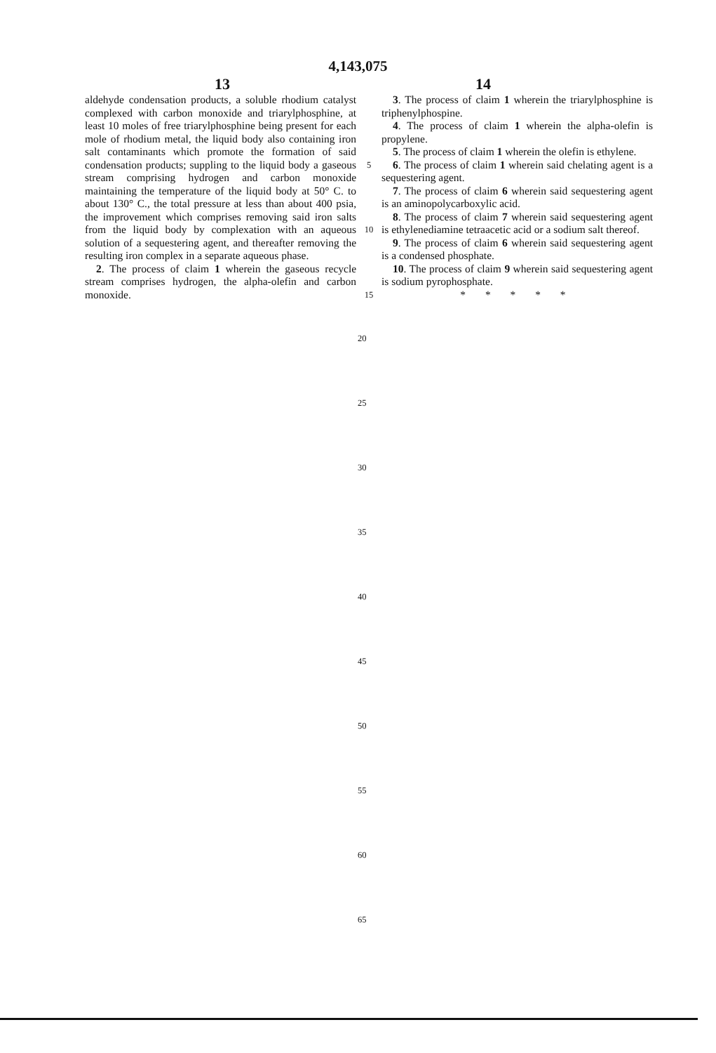4,143,075
13 14
aldehyde condensation products, a soluble rhodium catalyst complexed with carbon monoxide and triarylphosphine, at least 10 moles of free triarylphosphine being present for each mole of rhodium metal, the liquid body also containing iron salt contaminants which promote the formation of said condensation products; suppling to the liquid body a gaseous stream comprising hydrogen and carbon monoxide maintaining the temperature of the liquid body at 50° C. to about 130° C., the total pressure at less than about 400 psia, the improvement which comprises removing said iron salts from the liquid body by complexation with an aqueous solution of a sequestering agent, and thereafter removing the resulting iron complex in a separate aqueous phase.
2. The process of claim 1 wherein the gaseous recycle stream comprises hydrogen, the alpha-olefin and carbon monoxide.
5
10
15
3. The process of claim 1 wherein the triarylphosphine is triphenylphospine.
4. The process of claim 1 wherein the alpha-olefin is propylene.
5. The process of claim 1 wherein the olefin is ethylene.
6. The process of claim 1 wherein said chelating agent is a sequestering agent.
7. The process of claim 6 wherein said sequestering agent is an aminopolycarboxylic acid.
8. The process of claim 7 wherein said sequestering agent is ethylenediamine tetraacetic acid or a sodium salt thereof.
9. The process of claim 6 wherein said sequestering agent is a condensed phosphate.
10. The process of claim 9 wherein said sequestering agent is sodium pyrophosphate.
* * * * *
20
25
30
35
40
45
50
55
60
65